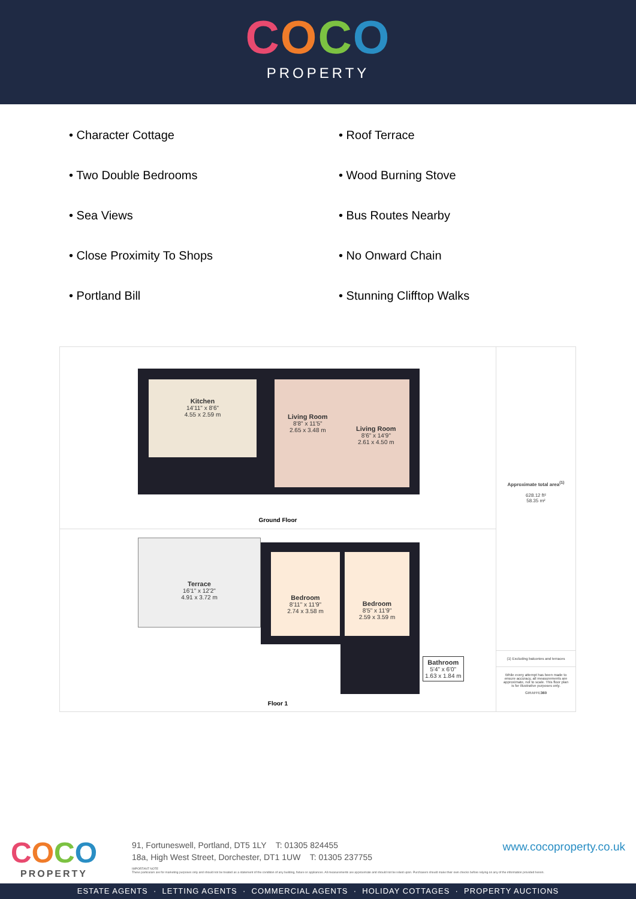COCO
PROPERTY
• Character Cottage
• Roof Terrace
• Two Double Bedrooms
• Wood Burning Stove
• Sea Views
• Bus Routes Nearby
• Close Proximity To Shops
• No Onward Chain
• Portland Bill
• Stunning Clifftop Walks
Kitchen
14'11" x 8'6"
4.55 x 2.59 m
Living Room
8'8" x 11'5"
2.65 x 3.48 m
Living Room
8'6" x 14'9"
2.61 x 4.50 m
Ground Floor
Terrace
16'1" x 12'2"
4.91 x 3.72 m
Bedroom
8'11" x 11'9"
2.74 x 3.58 m
Bedroom
8'5" x 11'9"
2.59 x 3.59 m
Bathroom
5'4" x 6'0"
1.63 x 1.84 m
Floor 1
Approximate total area<sup>(1)</sup>
628.12 ft²
58.35 m²
(1) Excluding balconies and terraces
While every attempt has been made to ensure accuracy, all measurements are approximate, not to scale. This floor plan is for illustrative purposes only.
GIRAFFE360
COCO
PROPERTY
91, Fortuneswell, Portland, DT5 1LY T: 01305 824455
18a, High West Street, Dorchester, DT1 1UW T: 01305 237755
www.cocoproperty.co.uk
IMPORTANT NOTE
These particulars are for marketing purposes only and should not be treated as a statement of the condition of any building, fixture or appliances. All measurements are approximate and should not be relied upon. Purchasers should make their own checks before relying on any of the information provided herein.
ESTATE AGENTS · LETTING AGENTS · COMMERCIAL AGENTS · HOLIDAY COTTAGES · PROPERTY AUCTIONS